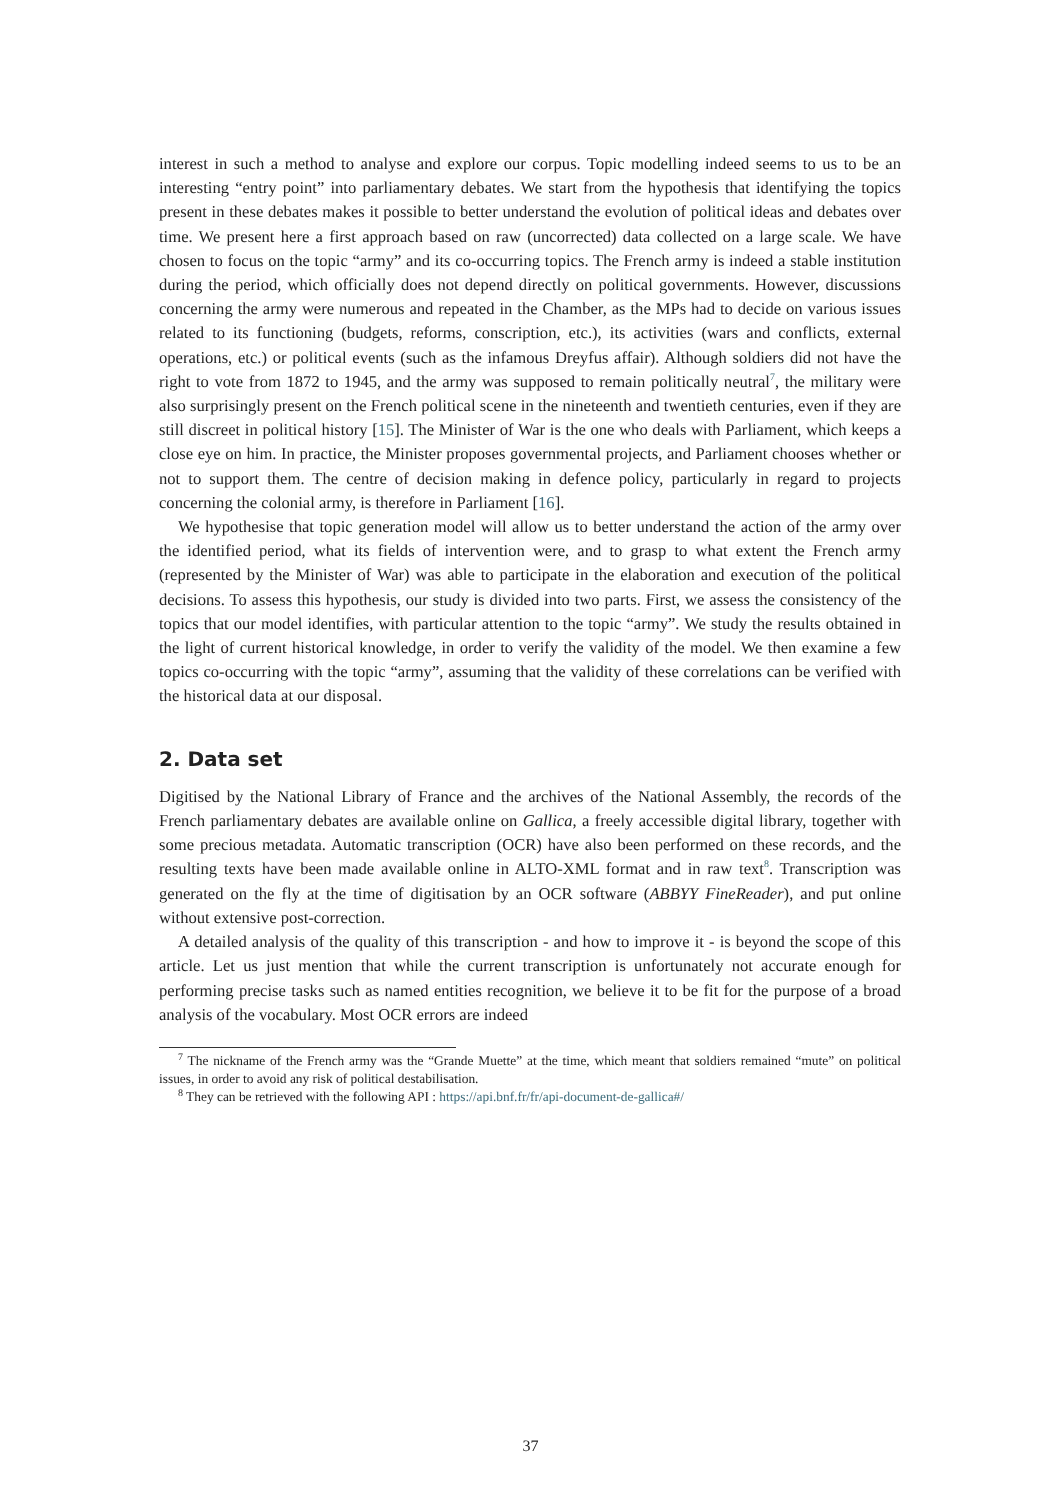interest in such a method to analyse and explore our corpus. Topic modelling indeed seems to us to be an interesting “entry point” into parliamentary debates. We start from the hypothesis that identifying the topics present in these debates makes it possible to better understand the evolution of political ideas and debates over time. We present here a first approach based on raw (uncorrected) data collected on a large scale. We have chosen to focus on the topic “army” and its co-occurring topics. The French army is indeed a stable institution during the period, which officially does not depend directly on political governments. However, discussions concerning the army were numerous and repeated in the Chamber, as the MPs had to decide on various issues related to its functioning (budgets, reforms, conscription, etc.), its activities (wars and conflicts, external operations, etc.) or political events (such as the infamous Dreyfus affair). Although soldiers did not have the right to vote from 1872 to 1945, and the army was supposed to remain politically neutral<sup>7</sup>, the military were also surprisingly present on the French political scene in the nineteenth and twentieth centuries, even if they are still discreet in political history [15]. The Minister of War is the one who deals with Parliament, which keeps a close eye on him. In practice, the Minister proposes governmental projects, and Parliament chooses whether or not to support them. The centre of decision making in defence policy, particularly in regard to projects concerning the colonial army, is therefore in Parliament [16].
We hypothesise that topic generation model will allow us to better understand the action of the army over the identified period, what its fields of intervention were, and to grasp to what extent the French army (represented by the Minister of War) was able to participate in the elaboration and execution of the political decisions. To assess this hypothesis, our study is divided into two parts. First, we assess the consistency of the topics that our model identifies, with particular attention to the topic “army”. We study the results obtained in the light of current historical knowledge, in order to verify the validity of the model. We then examine a few topics co-occurring with the topic “army”, assuming that the validity of these correlations can be verified with the historical data at our disposal.
2. Data set
Digitised by the National Library of France and the archives of the National Assembly, the records of the French parliamentary debates are available online on Gallica, a freely accessible digital library, together with some precious metadata. Automatic transcription (OCR) have also been performed on these records, and the resulting texts have been made available online in ALTO-XML format and in raw text<sup>8</sup>. Transcription was generated on the fly at the time of digitisation by an OCR software (ABBYY FineReader), and put online without extensive post-correction.
A detailed analysis of the quality of this transcription - and how to improve it - is beyond the scope of this article. Let us just mention that while the current transcription is unfortunately not accurate enough for performing precise tasks such as named entities recognition, we believe it to be fit for the purpose of a broad analysis of the vocabulary. Most OCR errors are indeed
<sup>7</sup> The nickname of the French army was the “Grande Muette” at the time, which meant that soldiers remained “mute” on political issues, in order to avoid any risk of political destabilisation.
<sup>8</sup> They can be retrieved with the following API : https://api.bnf.fr/fr/api-document-de-gallica#/
37